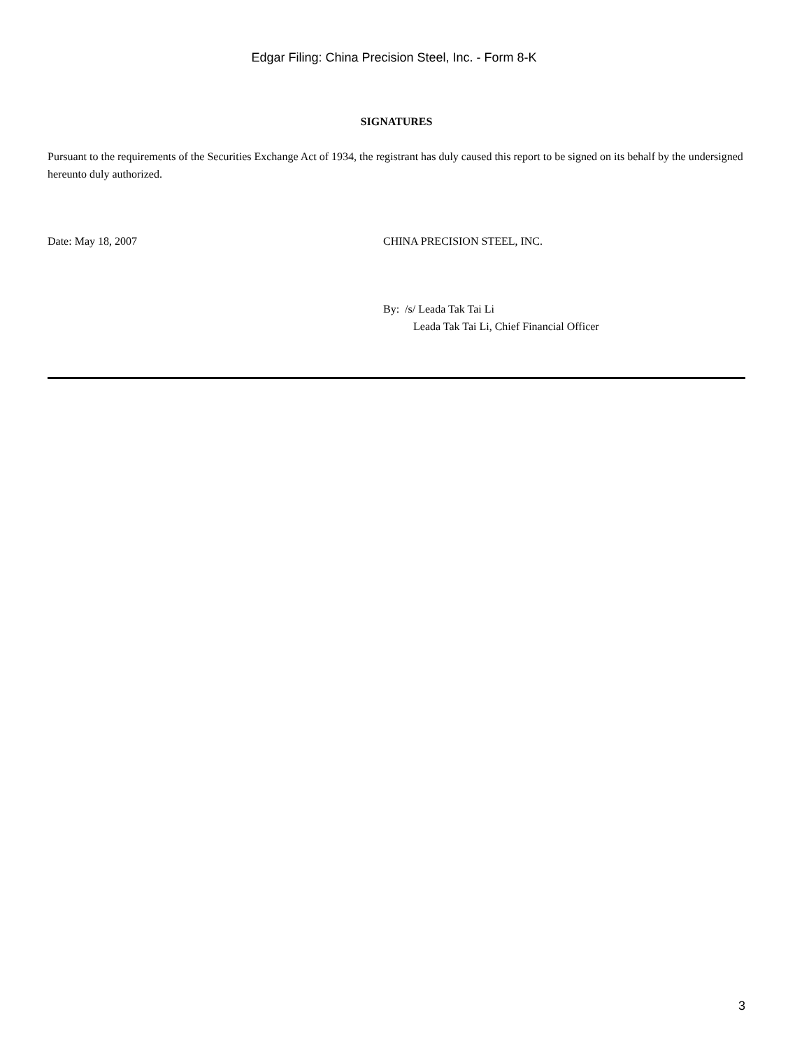Edgar Filing: China Precision Steel, Inc. - Form 8-K
SIGNATURES
Pursuant to the requirements of the Securities Exchange Act of 1934, the registrant has duly caused this report to be signed on its behalf by the undersigned hereunto duly authorized.
Date: May 18, 2007 CHINA PRECISION STEEL, INC.
By: /s/ Leada Tak Tai Li
Leada Tak Tai Li, Chief Financial Officer
3